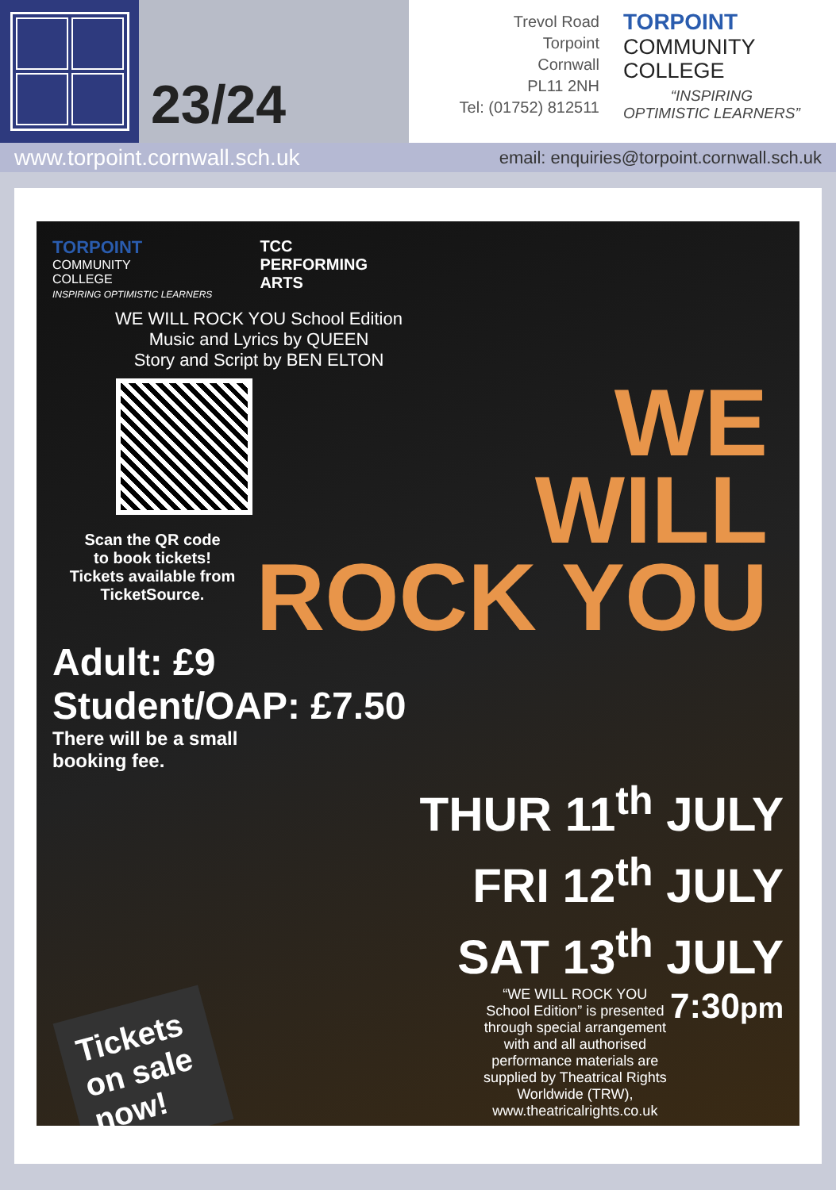23/24
Trevol Road
Torpoint
Cornwall
PL11 2NH
Tel: (01752) 812511
TORPOINT
COMMUNITY
COLLEGE
“INSPIRING
OPTIMISTIC LEARNERS”
www.torpoint.cornwall.sch.uk email: enquiries@torpoint.cornwall.sch.uk
TORPOINT
COMMUNITY
COLLEGE
INSPIRING OPTIMISTIC LEARNERS
TCC
PERFORMING
ARTS
WE WILL ROCK YOU School Edition
Music and Lyrics by QUEEN
Story and Script by BEN ELTON
Scan the QR code
to book tickets!
Tickets available from
TicketSource.
WE
WILL
ROCK YOU
Adult: £9
Student/OAP: £7.50
There will be a small
booking fee.
THUR 11<sup>th</sup> JULY
FRI 12<sup>th</sup> JULY
SAT 13<sup>th</sup> JULY
Tickets on sale
now!
“WE WILL ROCK YOU School Edition” is presented through special arrangement with and all authorised performance materials are supplied by Theatrical Rights Worldwide (TRW), www.theatricalrights.co.uk
7:30pm